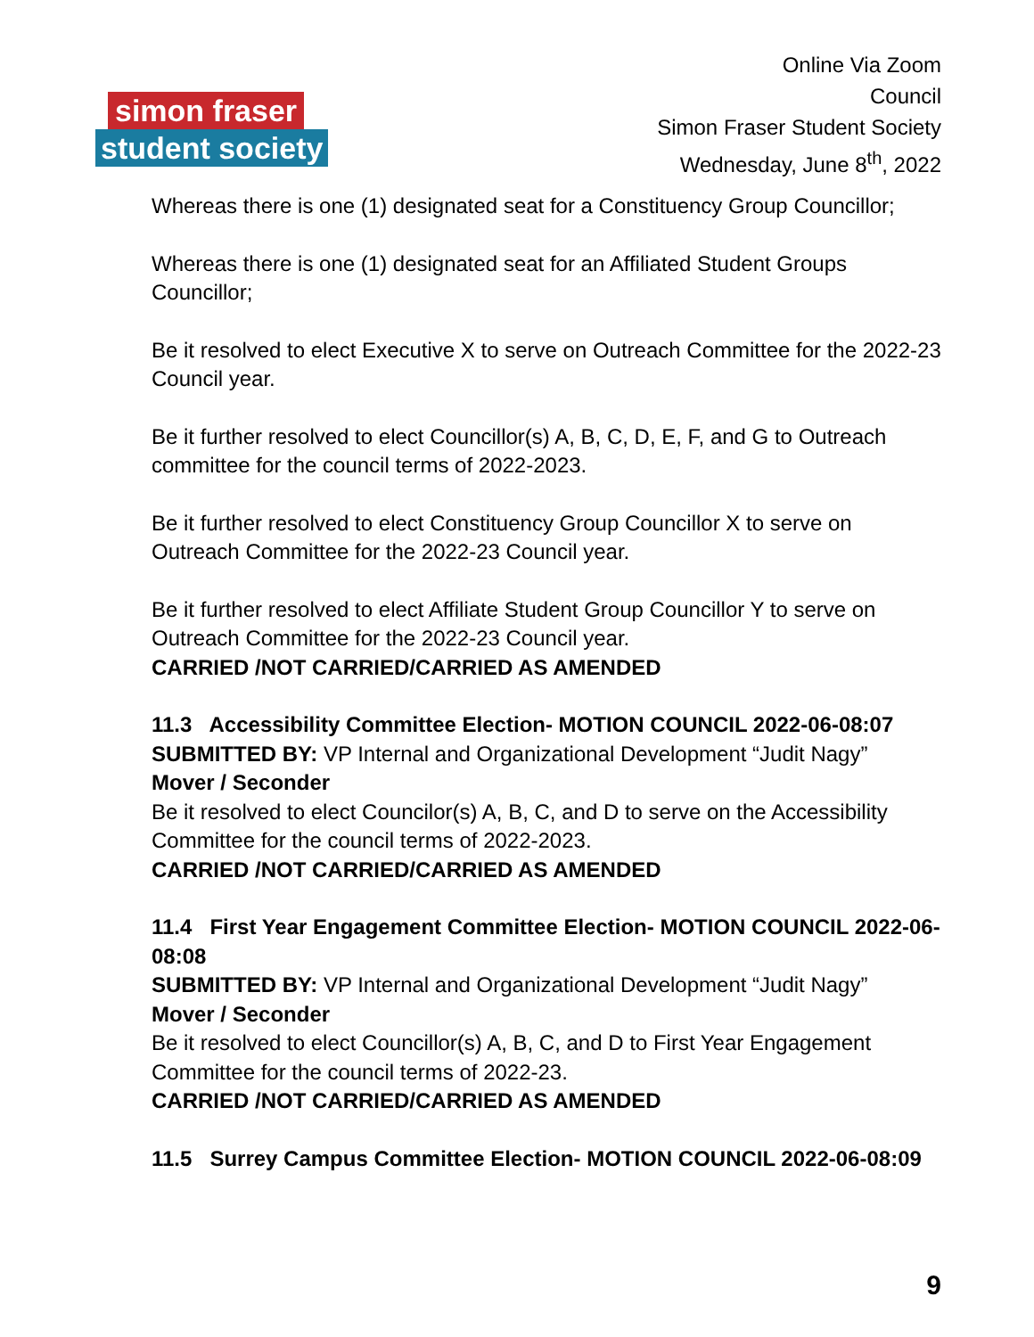simon fraser
student society
Online Via Zoom
Council
Simon Fraser Student Society
Wednesday, June 8<sup>th</sup>, 2022
Whereas there is one (1) designated seat for a Constituency Group Councillor;
Whereas there is one (1) designated seat for an Affiliated Student Groups Councillor;
Be it resolved to elect Executive X to serve on Outreach Committee for the 2022-23 Council year.
Be it further resolved to elect Councillor(s) A, B, C, D, E, F, and G to Outreach committee for the council terms of 2022-2023.
Be it further resolved to elect Constituency Group Councillor X to serve on Outreach Committee for the 2022-23 Council year.
Be it further resolved to elect Affiliate Student Group Councillor Y to serve on Outreach Committee for the 2022-23 Council year.
CARRIED /NOT CARRIED/CARRIED AS AMENDED
11.3 Accessibility Committee Election- MOTION COUNCIL 2022-06-08:07
SUBMITTED BY: VP Internal and Organizational Development “Judit Nagy”
Mover / Seconder
Be it resolved to elect Councilor(s) A, B, C, and D to serve on the Accessibility Committee for the council terms of 2022-2023.
CARRIED /NOT CARRIED/CARRIED AS AMENDED
11.4 First Year Engagement Committee Election- MOTION COUNCIL 2022-06-08:08
SUBMITTED BY: VP Internal and Organizational Development “Judit Nagy”
Mover / Seconder
Be it resolved to elect Councillor(s) A, B, C, and D to First Year Engagement Committee for the council terms of 2022-23.
CARRIED /NOT CARRIED/CARRIED AS AMENDED
11.5 Surrey Campus Committee Election- MOTION COUNCIL 2022-06-08:09
9